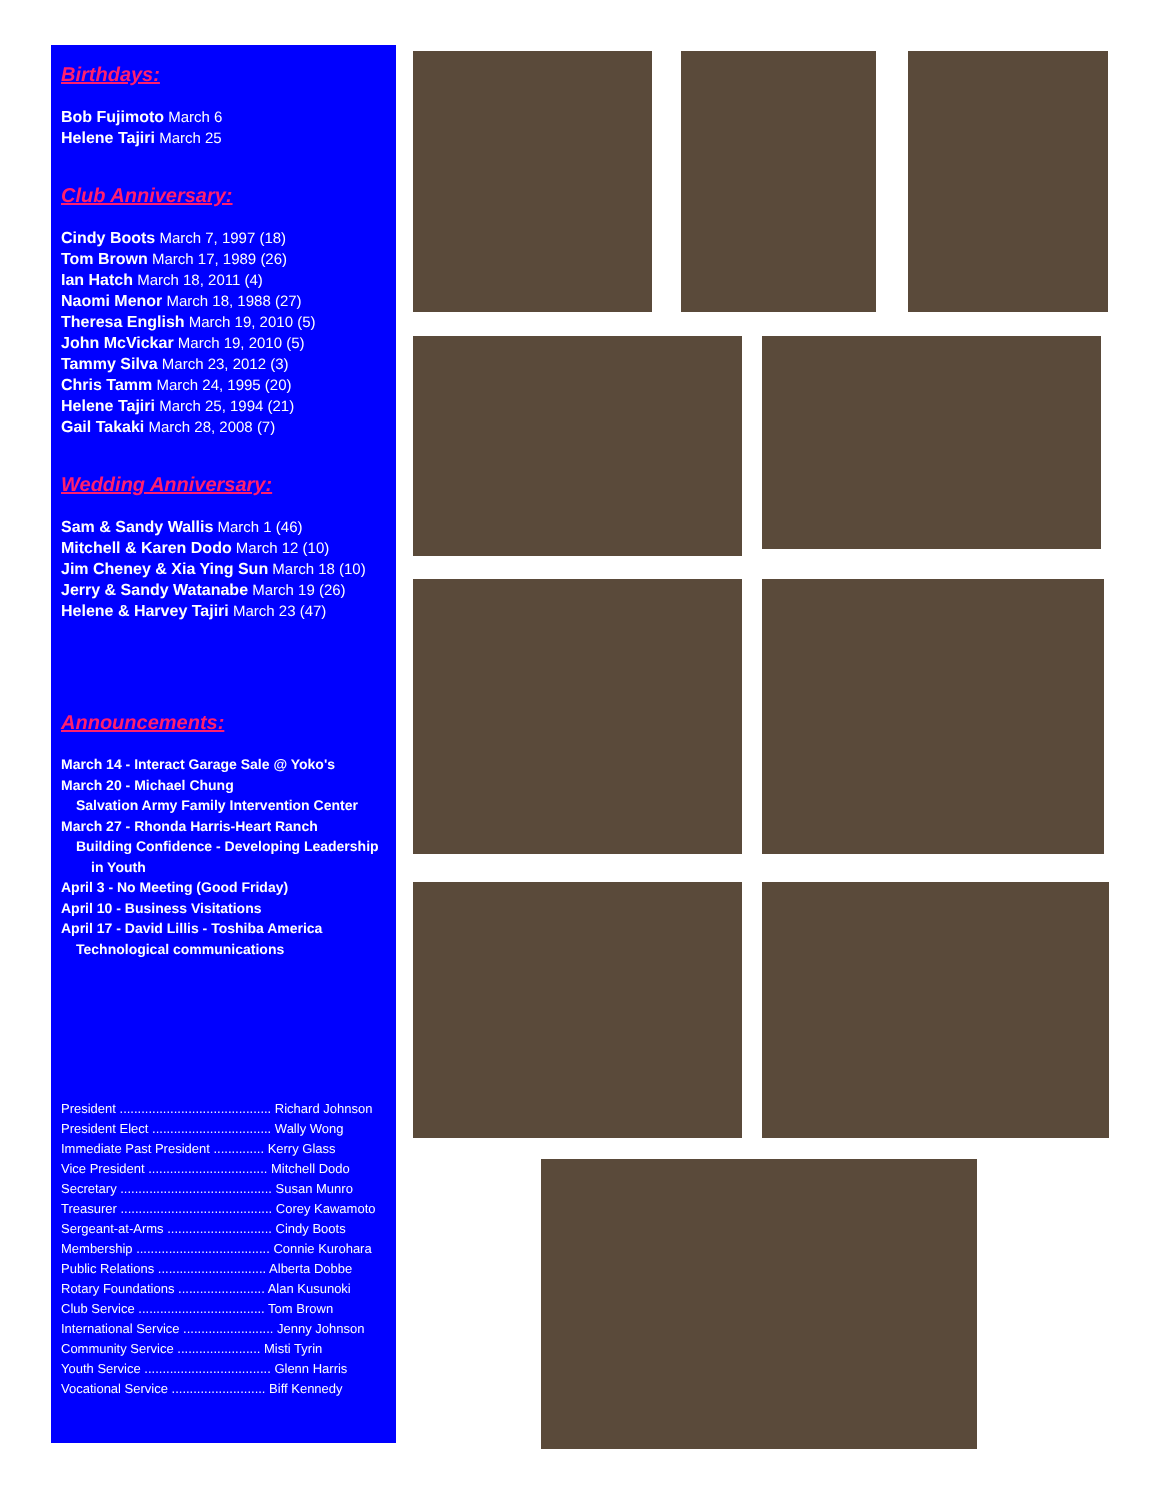Birthdays:
Bob Fujimoto March 6
Helene Tajiri March 25
Club Anniversary:
Cindy Boots March 7, 1997 (18)
Tom Brown March 17, 1989 (26)
Ian Hatch March 18, 2011 (4)
Naomi Menor March 18, 1988 (27)
Theresa English March 19, 2010 (5)
John McVickar March 19, 2010 (5)
Tammy Silva March 23, 2012 (3)
Chris Tamm March 24, 1995 (20)
Helene Tajiri March 25, 1994 (21)
Gail Takaki March 28, 2008 (7)
Wedding Anniversary:
Sam & Sandy Wallis March 1 (46)
Mitchell & Karen Dodo March 12 (10)
Jim Cheney & Xia Ying Sun March 18 (10)
Jerry & Sandy Watanabe March 19 (26)
Helene & Harvey Tajiri March 23 (47)
Announcements:
March 14 - Interact Garage Sale @ Yoko's
March 20 - Michael Chung
Salvation Army Family Intervention Center
March 27 - Rhonda Harris-Heart Ranch
Building Confidence - Developing Leadership
in Youth
April 3 - No Meeting (Good Friday)
April 10 - Business Visitations
April 17 - David Lillis - Toshiba America
Technological communications
President .......................................... Richard Johnson
President Elect ................................. Wally Wong
Immediate Past President .............. Kerry Glass
Vice President ................................. Mitchell Dodo
Secretary .......................................... Susan Munro
Treasurer .......................................... Corey Kawamoto
Sergeant-at-Arms ............................. Cindy Boots
Membership ..................................... Connie Kurohara
Public Relations .............................. Alberta Dobbe
Rotary Foundations ........................ Alan Kusunoki
Club Service ................................... Tom Brown
International Service ......................... Jenny Johnson
Community Service ....................... Misti Tyrin
Youth Service ................................... Glenn Harris
Vocational Service .......................... Biff Kennedy